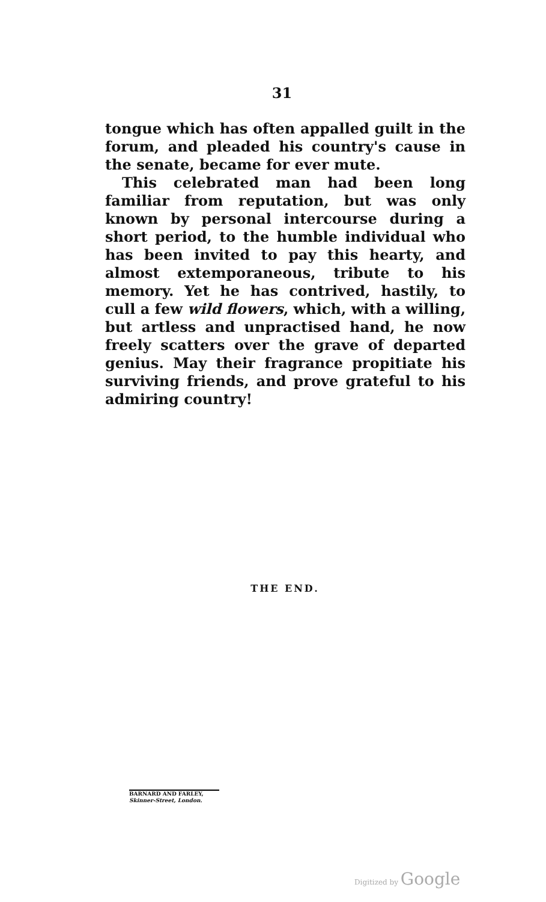31
tongue which has often appalled guilt in the forum, and pleaded his country's cause in the senate, became for ever mute.
This celebrated man had been long familiar from reputation, but was only known by personal intercourse during a short period, to the humble individual who has been invited to pay this hearty, and almost extemporaneous, tribute to his memory. Yet he has contrived, hastily, to cull a few wild flowers, which, with a willing, but artless and unpractised hand, he now freely scatters over the grave of departed genius. May their fragrance propitiate his surviving friends, and prove grateful to his admiring country!
THE END.
BARNARD AND FARLEY,
Skinner-Street, London.
Digitized by Google